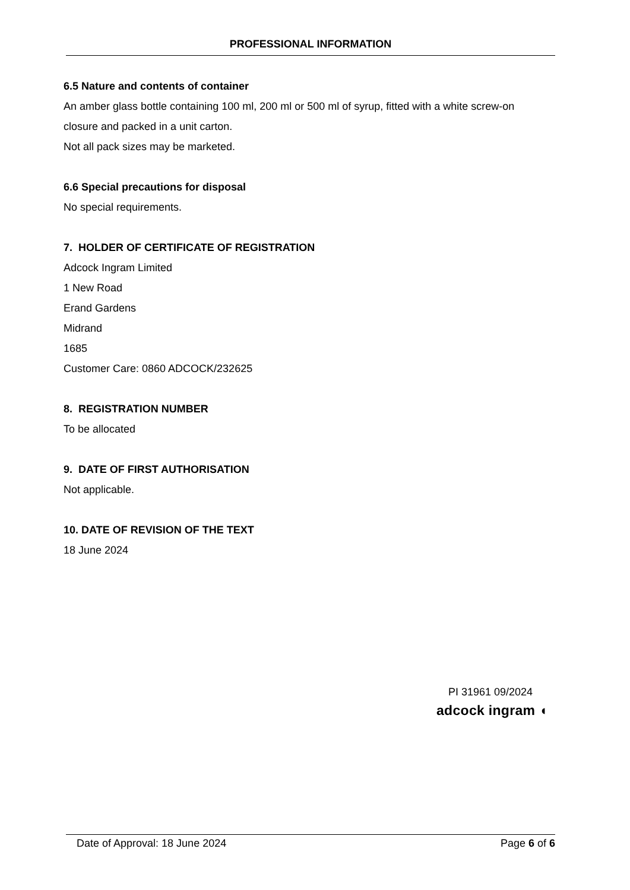PROFESSIONAL INFORMATION
6.5 Nature and contents of container
An amber glass bottle containing 100 ml, 200 ml or 500 ml of syrup, fitted with a white screw-on closure and packed in a unit carton.
Not all pack sizes may be marketed.
6.6 Special precautions for disposal
No special requirements.
7. HOLDER OF CERTIFICATE OF REGISTRATION
Adcock Ingram Limited
1 New Road
Erand Gardens
Midrand
1685
Customer Care: 0860 ADCOCK/232625
8. REGISTRATION NUMBER
To be allocated
9. DATE OF FIRST AUTHORISATION
Not applicable.
10. DATE OF REVISION OF THE TEXT
18 June 2024
PI 31961 09/2024
adcock ingram ◖
Date of Approval: 18 June 2024 Page 6 of 6